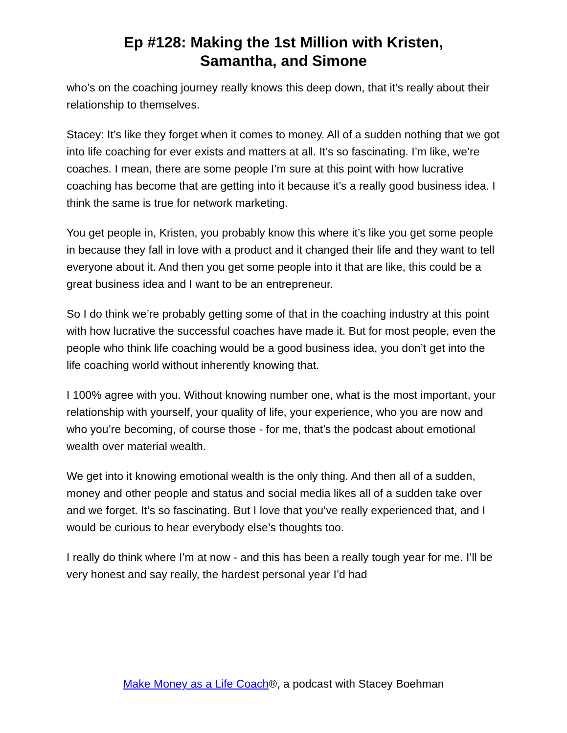Ep #128: Making the 1st Million with Kristen,
Samantha, and Simone
who’s on the coaching journey really knows this deep down, that it’s really about their relationship to themselves.
Stacey: It’s like they forget when it comes to money. All of a sudden nothing that we got into life coaching for ever exists and matters at all. It’s so fascinating. I’m like, we’re coaches. I mean, there are some people I’m sure at this point with how lucrative coaching has become that are getting into it because it’s a really good business idea. I think the same is true for network marketing.
You get people in, Kristen, you probably know this where it’s like you get some people in because they fall in love with a product and it changed their life and they want to tell everyone about it. And then you get some people into it that are like, this could be a great business idea and I want to be an entrepreneur.
So I do think we’re probably getting some of that in the coaching industry at this point with how lucrative the successful coaches have made it. But for most people, even the people who think life coaching would be a good business idea, you don’t get into the life coaching world without inherently knowing that.
I 100% agree with you. Without knowing number one, what is the most important, your relationship with yourself, your quality of life, your experience, who you are now and who you’re becoming, of course those - for me, that’s the podcast about emotional wealth over material wealth.
We get into it knowing emotional wealth is the only thing. And then all of a sudden, money and other people and status and social media likes all of a sudden take over and we forget. It’s so fascinating. But I love that you’ve really experienced that, and I would be curious to hear everybody else’s thoughts too.
I really do think where I’m at now - and this has been a really tough year for me. I’ll be very honest and say really, the hardest personal year I’d had
Make Money as a Life Coach®, a podcast with Stacey Boehman